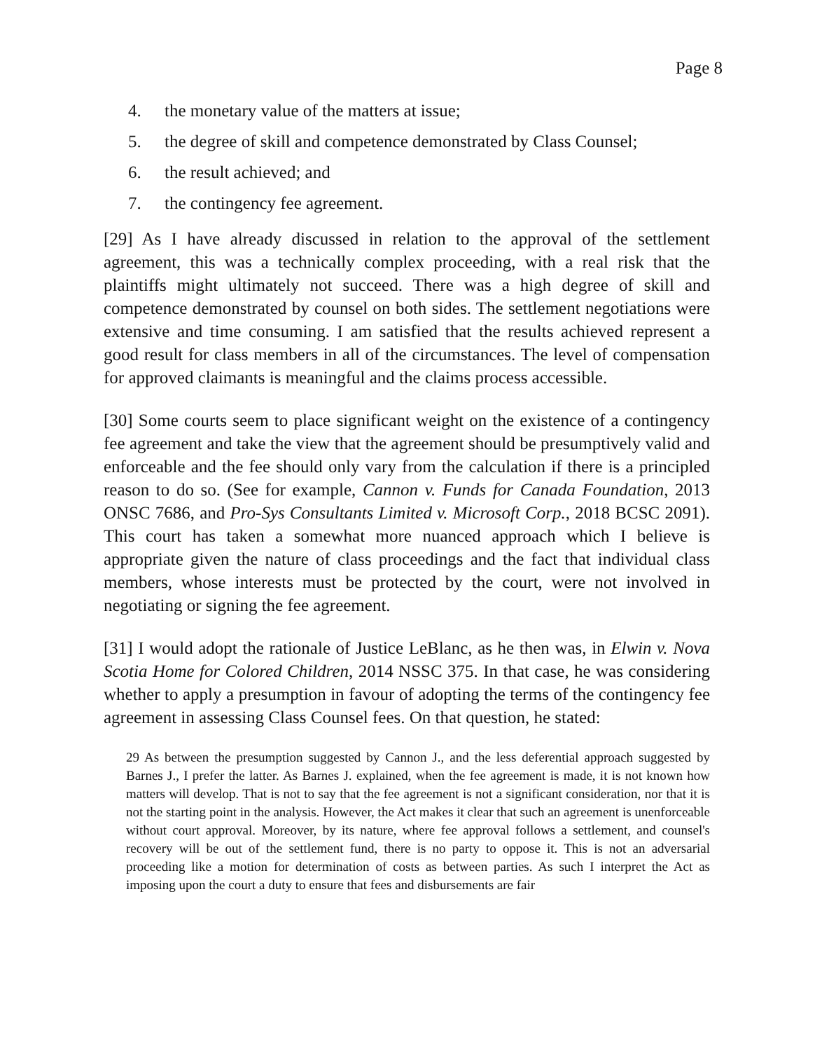Page 8
4. the monetary value of the matters at issue;
5. the degree of skill and competence demonstrated by Class Counsel;
6. the result achieved; and
7. the contingency fee agreement.
[29] As I have already discussed in relation to the approval of the settlement agreement, this was a technically complex proceeding, with a real risk that the plaintiffs might ultimately not succeed. There was a high degree of skill and competence demonstrated by counsel on both sides. The settlement negotiations were extensive and time consuming. I am satisfied that the results achieved represent a good result for class members in all of the circumstances. The level of compensation for approved claimants is meaningful and the claims process accessible.
[30] Some courts seem to place significant weight on the existence of a contingency fee agreement and take the view that the agreement should be presumptively valid and enforceable and the fee should only vary from the calculation if there is a principled reason to do so. (See for example, Cannon v. Funds for Canada Foundation, 2013 ONSC 7686, and Pro-Sys Consultants Limited v. Microsoft Corp., 2018 BCSC 2091). This court has taken a somewhat more nuanced approach which I believe is appropriate given the nature of class proceedings and the fact that individual class members, whose interests must be protected by the court, were not involved in negotiating or signing the fee agreement.
[31] I would adopt the rationale of Justice LeBlanc, as he then was, in Elwin v. Nova Scotia Home for Colored Children, 2014 NSSC 375. In that case, he was considering whether to apply a presumption in favour of adopting the terms of the contingency fee agreement in assessing Class Counsel fees. On that question, he stated:
29 As between the presumption suggested by Cannon J., and the less deferential approach suggested by Barnes J., I prefer the latter. As Barnes J. explained, when the fee agreement is made, it is not known how matters will develop. That is not to say that the fee agreement is not a significant consideration, nor that it is not the starting point in the analysis. However, the Act makes it clear that such an agreement is unenforceable without court approval. Moreover, by its nature, where fee approval follows a settlement, and counsel's recovery will be out of the settlement fund, there is no party to oppose it. This is not an adversarial proceeding like a motion for determination of costs as between parties. As such I interpret the Act as imposing upon the court a duty to ensure that fees and disbursements are fair